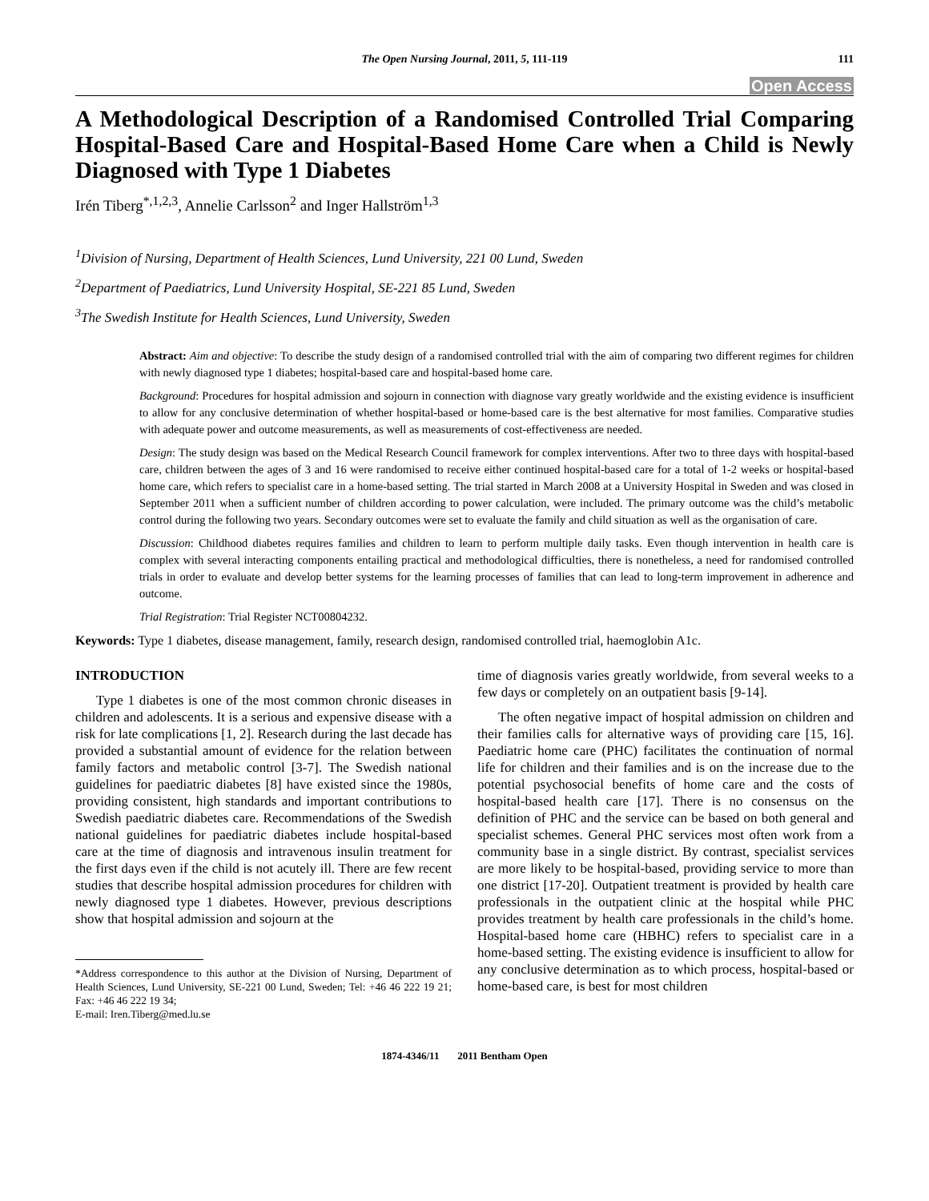The Open Nursing Journal, 2011, 5, 111-119 111
Open Access
A Methodological Description of a Randomised Controlled Trial Comparing Hospital-Based Care and Hospital-Based Home Care when a Child is Newly Diagnosed with Type 1 Diabetes
Irén Tiberg<sup>*,1,2,3</sup>, Annelie Carlsson<sup>2</sup> and Inger Hallström<sup>1,3</sup>
<sup>1</sup> Division of Nursing, Department of Health Sciences, Lund University, 221 00 Lund, Sweden
<sup>2</sup> Department of Paediatrics, Lund University Hospital, SE-221 85 Lund, Sweden
<sup>3</sup> The Swedish Institute for Health Sciences, Lund University, Sweden
Abstract: Aim and objective: To describe the study design of a randomised controlled trial with the aim of comparing two different regimes for children with newly diagnosed type 1 diabetes; hospital-based care and hospital-based home care.
Background: Procedures for hospital admission and sojourn in connection with diagnose vary greatly worldwide and the existing evidence is insufficient to allow for any conclusive determination of whether hospital-based or home-based care is the best alternative for most families. Comparative studies with adequate power and outcome measurements, as well as measurements of cost-effectiveness are needed.
Design: The study design was based on the Medical Research Council framework for complex interventions. After two to three days with hospital-based care, children between the ages of 3 and 16 were randomised to receive either continued hospital-based care for a total of 1-2 weeks or hospital-based home care, which refers to specialist care in a home-based setting. The trial started in March 2008 at a University Hospital in Sweden and was closed in September 2011 when a sufficient number of children according to power calculation, were included. The primary outcome was the child’s metabolic control during the following two years. Secondary outcomes were set to evaluate the family and child situation as well as the organisation of care.
Discussion: Childhood diabetes requires families and children to learn to perform multiple daily tasks. Even though intervention in health care is complex with several interacting components entailing practical and methodological difficulties, there is nonetheless, a need for randomised controlled trials in order to evaluate and develop better systems for the learning processes of families that can lead to long-term improvement in adherence and outcome.
Trial Registration: Trial Register NCT00804232.
Keywords: Type 1 diabetes, disease management, family, research design, randomised controlled trial, haemoglobin A1c.
INTRODUCTION
Type 1 diabetes is one of the most common chronic diseases in children and adolescents. It is a serious and expensive disease with a risk for late complications [1, 2]. Research during the last decade has provided a substantial amount of evidence for the relation between family factors and metabolic control [3-7]. The Swedish national guidelines for paediatric diabetes [8] have existed since the 1980s, providing consistent, high standards and important contributions to Swedish paediatric diabetes care. Recommendations of the Swedish national guidelines for paediatric diabetes include hospital-based care at the time of diagnosis and intravenous insulin treatment for the first days even if the child is not acutely ill. There are few recent studies that describe hospital admission procedures for children with newly diagnosed type 1 diabetes. However, previous descriptions show that hospital admission and sojourn at the
*Address correspondence to this author at the Division of Nursing, Department of Health Sciences, Lund University, SE-221 00 Lund, Sweden; Tel: +46 46 222 19 21; Fax: +46 46 222 19 34;
E-mail: Iren.Tiberg@med.lu.se
time of diagnosis varies greatly worldwide, from several weeks to a few days or completely on an outpatient basis [9-14].
The often negative impact of hospital admission on children and their families calls for alternative ways of providing care [15, 16]. Paediatric home care (PHC) facilitates the continuation of normal life for children and their families and is on the increase due to the potential psychosocial benefits of home care and the costs of hospital-based health care [17]. There is no consensus on the definition of PHC and the service can be based on both general and specialist schemes. General PHC services most often work from a community base in a single district. By contrast, specialist services are more likely to be hospital-based, providing service to more than one district [17-20]. Outpatient treatment is provided by health care professionals in the outpatient clinic at the hospital while PHC provides treatment by health care professionals in the child’s home. Hospital-based home care (HBHC) refers to specialist care in a home-based setting. The existing evidence is insufficient to allow for any conclusive determination as to which process, hospital-based or home-based care, is best for most children
1874-4346/11 2011 Bentham Open